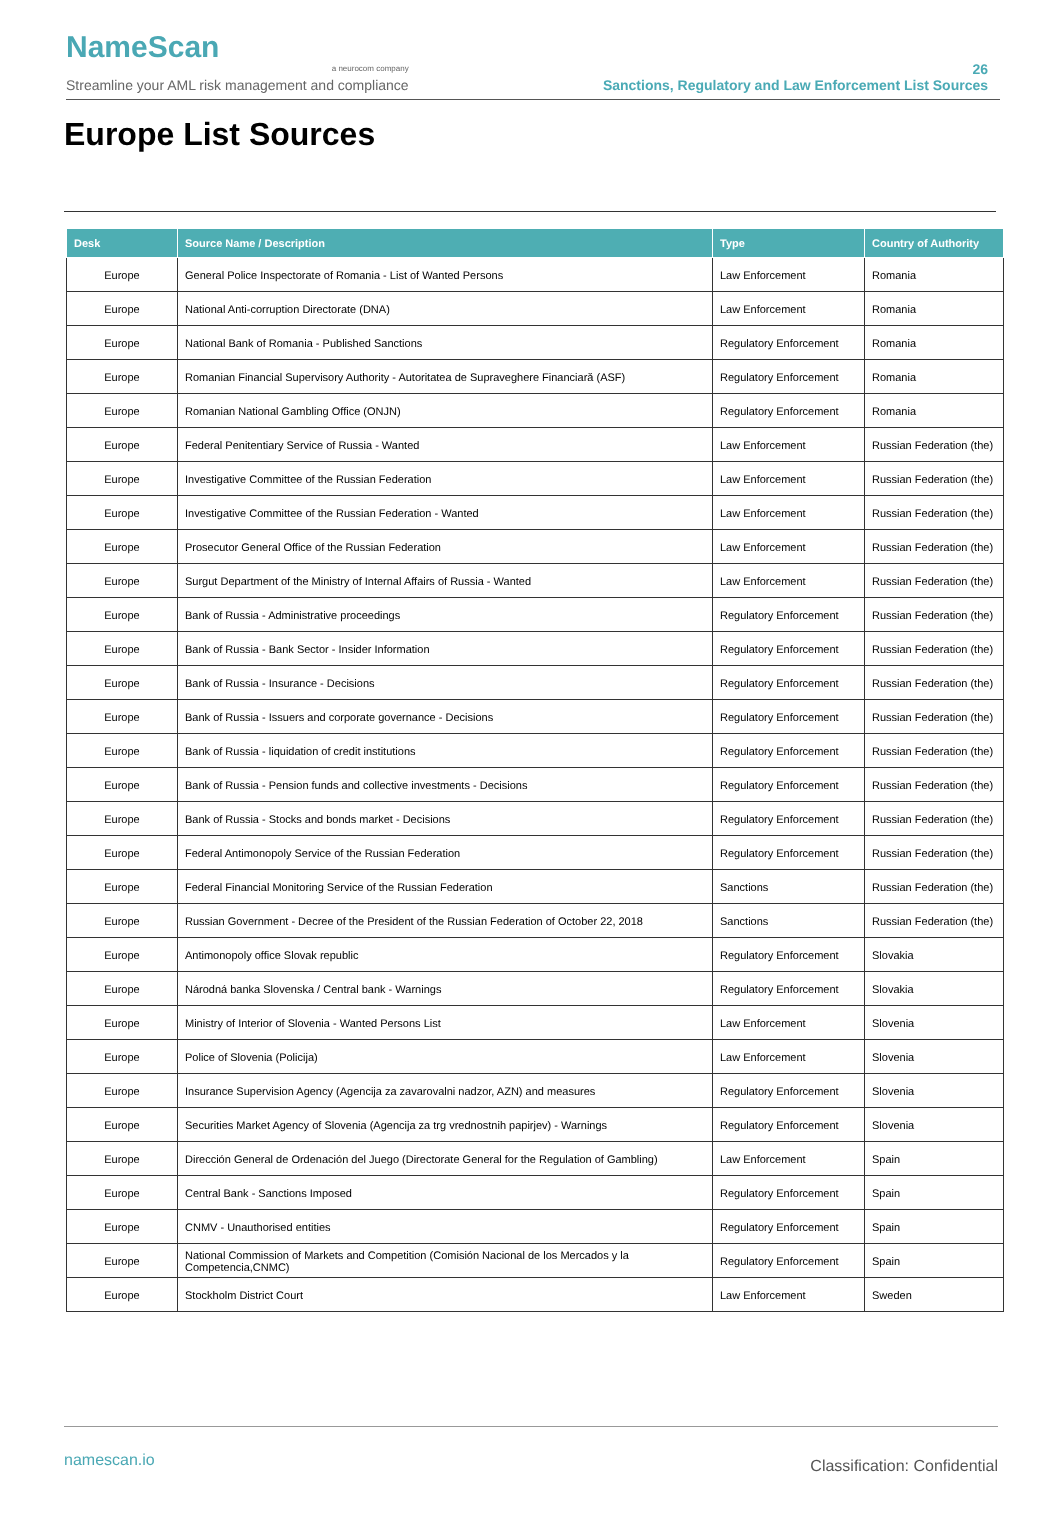NameScan
a neurocom company
Streamline your AML risk management and compliance
26
Sanctions, Regulatory and Law Enforcement List Sources
Europe List Sources
| Desk | Source Name / Description | Type | Country of Authority |
| --- | --- | --- | --- |
| Europe | General Police Inspectorate of Romania - List of Wanted Persons | Law Enforcement | Romania |
| Europe | National Anti-corruption Directorate (DNA) | Law Enforcement | Romania |
| Europe | National Bank of Romania - Published Sanctions | Regulatory Enforcement | Romania |
| Europe | Romanian Financial Supervisory Authority - Autoritatea de Supraveghere Financiară (ASF) | Regulatory Enforcement | Romania |
| Europe | Romanian National Gambling Office (ONJN) | Regulatory Enforcement | Romania |
| Europe | Federal Penitentiary Service of Russia - Wanted | Law Enforcement | Russian Federation (the) |
| Europe | Investigative Committee of the Russian Federation | Law Enforcement | Russian Federation (the) |
| Europe | Investigative Committee of the Russian Federation - Wanted | Law Enforcement | Russian Federation (the) |
| Europe | Prosecutor General Office of the Russian Federation | Law Enforcement | Russian Federation (the) |
| Europe | Surgut Department of the Ministry of Internal Affairs of Russia - Wanted | Law Enforcement | Russian Federation (the) |
| Europe | Bank of Russia - Administrative proceedings | Regulatory Enforcement | Russian Federation (the) |
| Europe | Bank of Russia - Bank Sector - Insider Information | Regulatory Enforcement | Russian Federation (the) |
| Europe | Bank of Russia - Insurance - Decisions | Regulatory Enforcement | Russian Federation (the) |
| Europe | Bank of Russia - Issuers and corporate governance - Decisions | Regulatory Enforcement | Russian Federation (the) |
| Europe | Bank of Russia - liquidation of credit institutions | Regulatory Enforcement | Russian Federation (the) |
| Europe | Bank of Russia - Pension funds and collective investments - Decisions | Regulatory Enforcement | Russian Federation (the) |
| Europe | Bank of Russia - Stocks and bonds market - Decisions | Regulatory Enforcement | Russian Federation (the) |
| Europe | Federal Antimonopoly Service of the Russian Federation | Regulatory Enforcement | Russian Federation (the) |
| Europe | Federal Financial Monitoring Service of the Russian Federation | Sanctions | Russian Federation (the) |
| Europe | Russian Government - Decree of the President of the Russian Federation of October 22, 2018 | Sanctions | Russian Federation (the) |
| Europe | Antimonopoly office Slovak republic | Regulatory Enforcement | Slovakia |
| Europe | Národná banka Slovenska / Central bank - Warnings | Regulatory Enforcement | Slovakia |
| Europe | Ministry of Interior of Slovenia - Wanted Persons List | Law Enforcement | Slovenia |
| Europe | Police of Slovenia (Policija) | Law Enforcement | Slovenia |
| Europe | Insurance Supervision Agency (Agencija za zavarovalni nadzor, AZN) and measures | Regulatory Enforcement | Slovenia |
| Europe | Securities Market Agency of Slovenia (Agencija za trg vrednostnih papirjev) - Warnings | Regulatory Enforcement | Slovenia |
| Europe | Dirección General de Ordenación del Juego (Directorate General for the Regulation of Gambling) | Law Enforcement | Spain |
| Europe | Central Bank - Sanctions Imposed | Regulatory Enforcement | Spain |
| Europe | CNMV - Unauthorised entities | Regulatory Enforcement | Spain |
| Europe | National Commission of Markets and Competition (Comisión Nacional de los Mercados y la Competencia,CNMC) | Regulatory Enforcement | Spain |
| Europe | Stockholm District Court | Law Enforcement | Sweden |
namescan.io Classification: Confidential